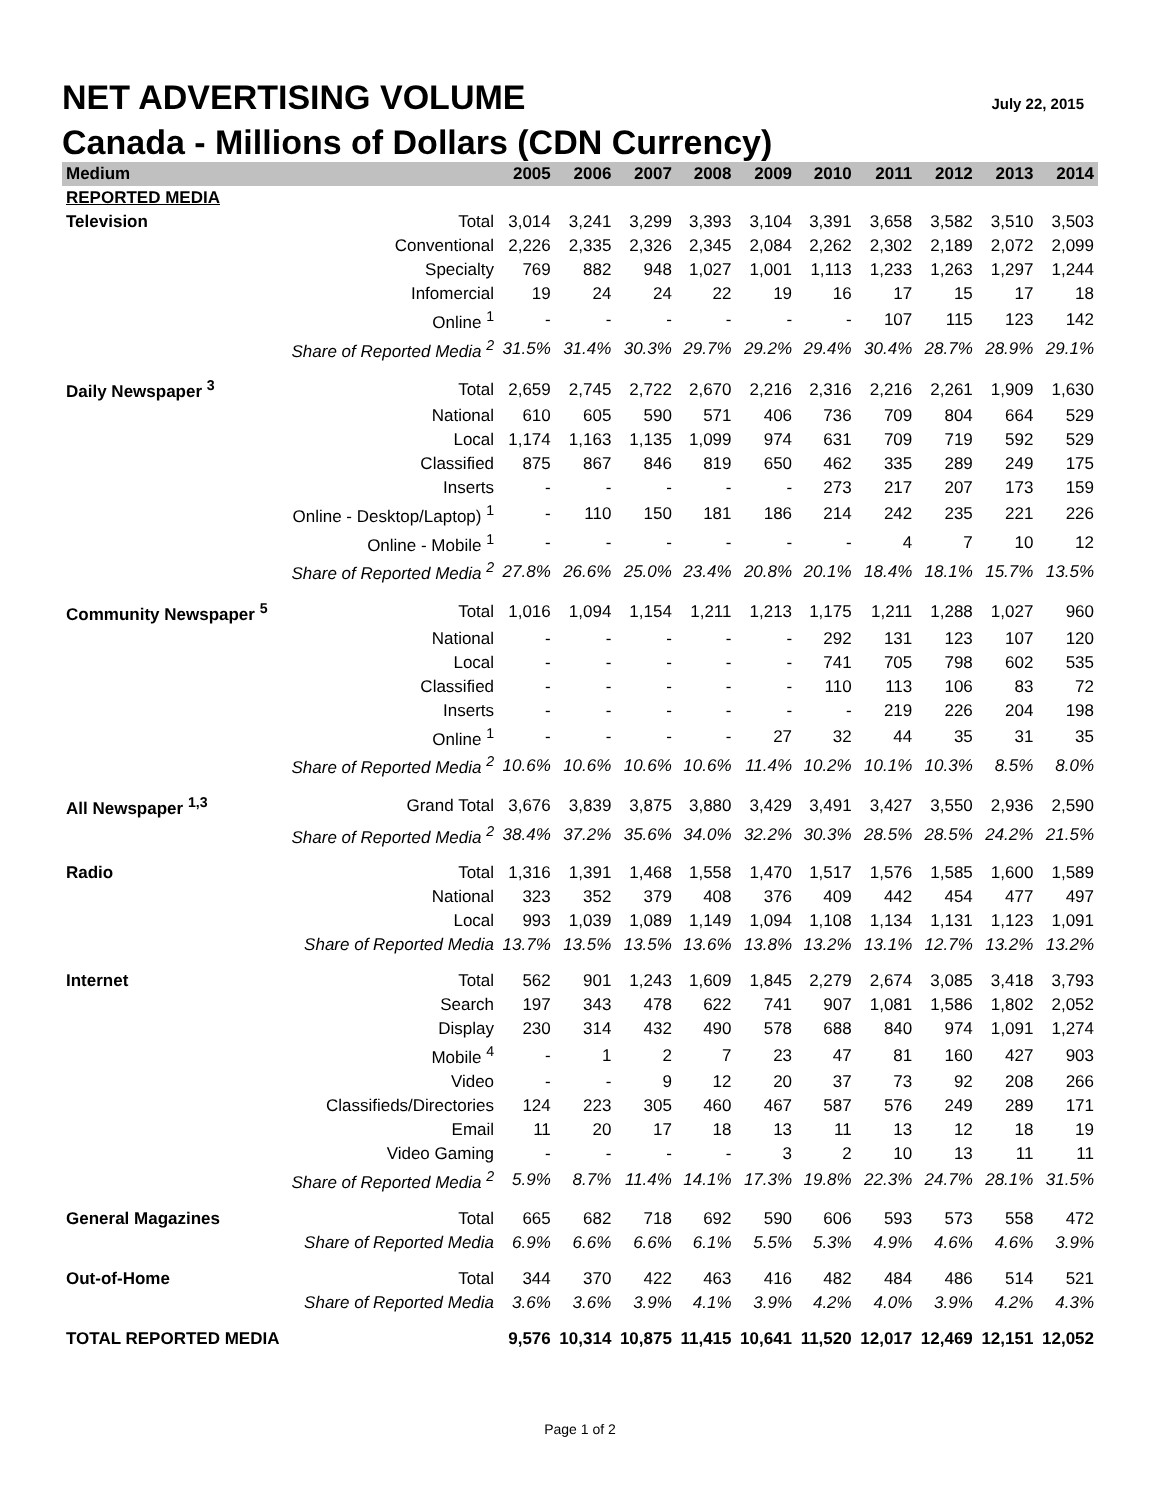NET ADVERTISING VOLUME July 22, 2015
Canada - Millions of Dollars (CDN Currency)
| Medium | | 2005 | 2006 | 2007 | 2008 | 2009 | 2010 | 2011 | 2012 | 2013 | 2014 |
| --- | --- | --- | --- | --- | --- | --- | --- | --- | --- | --- | --- |
| REPORTED MEDIA | | | | | | | | | | | |
| Television | Total | 3,014 | 3,241 | 3,299 | 3,393 | 3,104 | 3,391 | 3,658 | 3,582 | 3,510 | 3,503 |
| | Conventional | 2,226 | 2,335 | 2,326 | 2,345 | 2,084 | 2,262 | 2,302 | 2,189 | 2,072 | 2,099 |
| | Specialty | 769 | 882 | 948 | 1,027 | 1,001 | 1,113 | 1,233 | 1,263 | 1,297 | 1,244 |
| | Infomercial | 19 | 24 | 24 | 22 | 19 | 16 | 17 | 15 | 17 | 18 |
| | Online <sup>1</sup> | - | - | - | - | - | - | 107 | 115 | 123 | 142 |
| | Share of Reported Media <sup>2</sup> | 31.5% | 31.4% | 30.3% | 29.7% | 29.2% | 29.4% | 30.4% | 28.7% | 28.9% | 29.1% |
| Daily Newspaper <sup>3</sup> | Total | 2,659 | 2,745 | 2,722 | 2,670 | 2,216 | 2,316 | 2,216 | 2,261 | 1,909 | 1,630 |
| | National | 610 | 605 | 590 | 571 | 406 | 736 | 709 | 804 | 664 | 529 |
| | Local | 1,174 | 1,163 | 1,135 | 1,099 | 974 | 631 | 709 | 719 | 592 | 529 |
| | Classified | 875 | 867 | 846 | 819 | 650 | 462 | 335 | 289 | 249 | 175 |
| | Inserts | - | - | - | - | - | 273 | 217 | 207 | 173 | 159 |
| | Online - Desktop/Laptop) <sup>1</sup> | - | 110 | 150 | 181 | 186 | 214 | 242 | 235 | 221 | 226 |
| | Online - Mobile <sup>1</sup> | - | - | - | - | - | - | 4 | 7 | 10 | 12 |
| | Share of Reported Media <sup>2</sup> | 27.8% | 26.6% | 25.0% | 23.4% | 20.8% | 20.1% | 18.4% | 18.1% | 15.7% | 13.5% |
| Community Newspaper <sup>5</sup> | Total | 1,016 | 1,094 | 1,154 | 1,211 | 1,213 | 1,175 | 1,211 | 1,288 | 1,027 | 960 |
| | National | - | - | - | - | - | 292 | 131 | 123 | 107 | 120 |
| | Local | - | - | - | - | - | 741 | 705 | 798 | 602 | 535 |
| | Classified | - | - | - | - | - | 110 | 113 | 106 | 83 | 72 |
| | Inserts | - | - | - | - | - | - | 219 | 226 | 204 | 198 |
| | Online <sup>1</sup> | - | - | - | - | 27 | 32 | 44 | 35 | 31 | 35 |
| | Share of Reported Media <sup>2</sup> | 10.6% | 10.6% | 10.6% | 10.6% | 11.4% | 10.2% | 10.1% | 10.3% | 8.5% | 8.0% |
| All Newspaper <sup>1,3</sup> | Grand Total | 3,676 | 3,839 | 3,875 | 3,880 | 3,429 | 3,491 | 3,427 | 3,550 | 2,936 | 2,590 |
| | Share of Reported Media <sup>2</sup> | 38.4% | 37.2% | 35.6% | 34.0% | 32.2% | 30.3% | 28.5% | 28.5% | 24.2% | 21.5% |
| Radio | Total | 1,316 | 1,391 | 1,468 | 1,558 | 1,470 | 1,517 | 1,576 | 1,585 | 1,600 | 1,589 |
| | National | 323 | 352 | 379 | 408 | 376 | 409 | 442 | 454 | 477 | 497 |
| | Local | 993 | 1,039 | 1,089 | 1,149 | 1,094 | 1,108 | 1,134 | 1,131 | 1,123 | 1,091 |
| | Share of Reported Media | 13.7% | 13.5% | 13.5% | 13.6% | 13.8% | 13.2% | 13.1% | 12.7% | 13.2% | 13.2% |
| Internet | Total | 562 | 901 | 1,243 | 1,609 | 1,845 | 2,279 | 2,674 | 3,085 | 3,418 | 3,793 |
| | Search | 197 | 343 | 478 | 622 | 741 | 907 | 1,081 | 1,586 | 1,802 | 2,052 |
| | Display | 230 | 314 | 432 | 490 | 578 | 688 | 840 | 974 | 1,091 | 1,274 |
| | Mobile <sup>4</sup> | - | 1 | 2 | 7 | 23 | 47 | 81 | 160 | 427 | 903 |
| | Video | - | - | 9 | 12 | 20 | 37 | 73 | 92 | 208 | 266 |
| | Classifieds/Directories | 124 | 223 | 305 | 460 | 467 | 587 | 576 | 249 | 289 | 171 |
| | Email | 11 | 20 | 17 | 18 | 13 | 11 | 13 | 12 | 18 | 19 |
| | Video Gaming | - | - | - | - | 3 | 2 | 10 | 13 | 11 | 11 |
| | Share of Reported Media <sup>2</sup> | 5.9% | 8.7% | 11.4% | 14.1% | 17.3% | 19.8% | 22.3% | 24.7% | 28.1% | 31.5% |
| General Magazines | Total | 665 | 682 | 718 | 692 | 590 | 606 | 593 | 573 | 558 | 472 |
| | Share of Reported Media | 6.9% | 6.6% | 6.6% | 6.1% | 5.5% | 5.3% | 4.9% | 4.6% | 4.6% | 3.9% |
| Out-of-Home | Total | 344 | 370 | 422 | 463 | 416 | 482 | 484 | 486 | 514 | 521 |
| | Share of Reported Media | 3.6% | 3.6% | 3.9% | 4.1% | 3.9% | 4.2% | 4.0% | 3.9% | 4.2% | 4.3% |
| TOTAL REPORTED MEDIA | | 9,576 | 10,314 | 10,875 | 11,415 | 10,641 | 11,520 | 12,017 | 12,469 | 12,151 | 12,052 |
Page 1 of 2